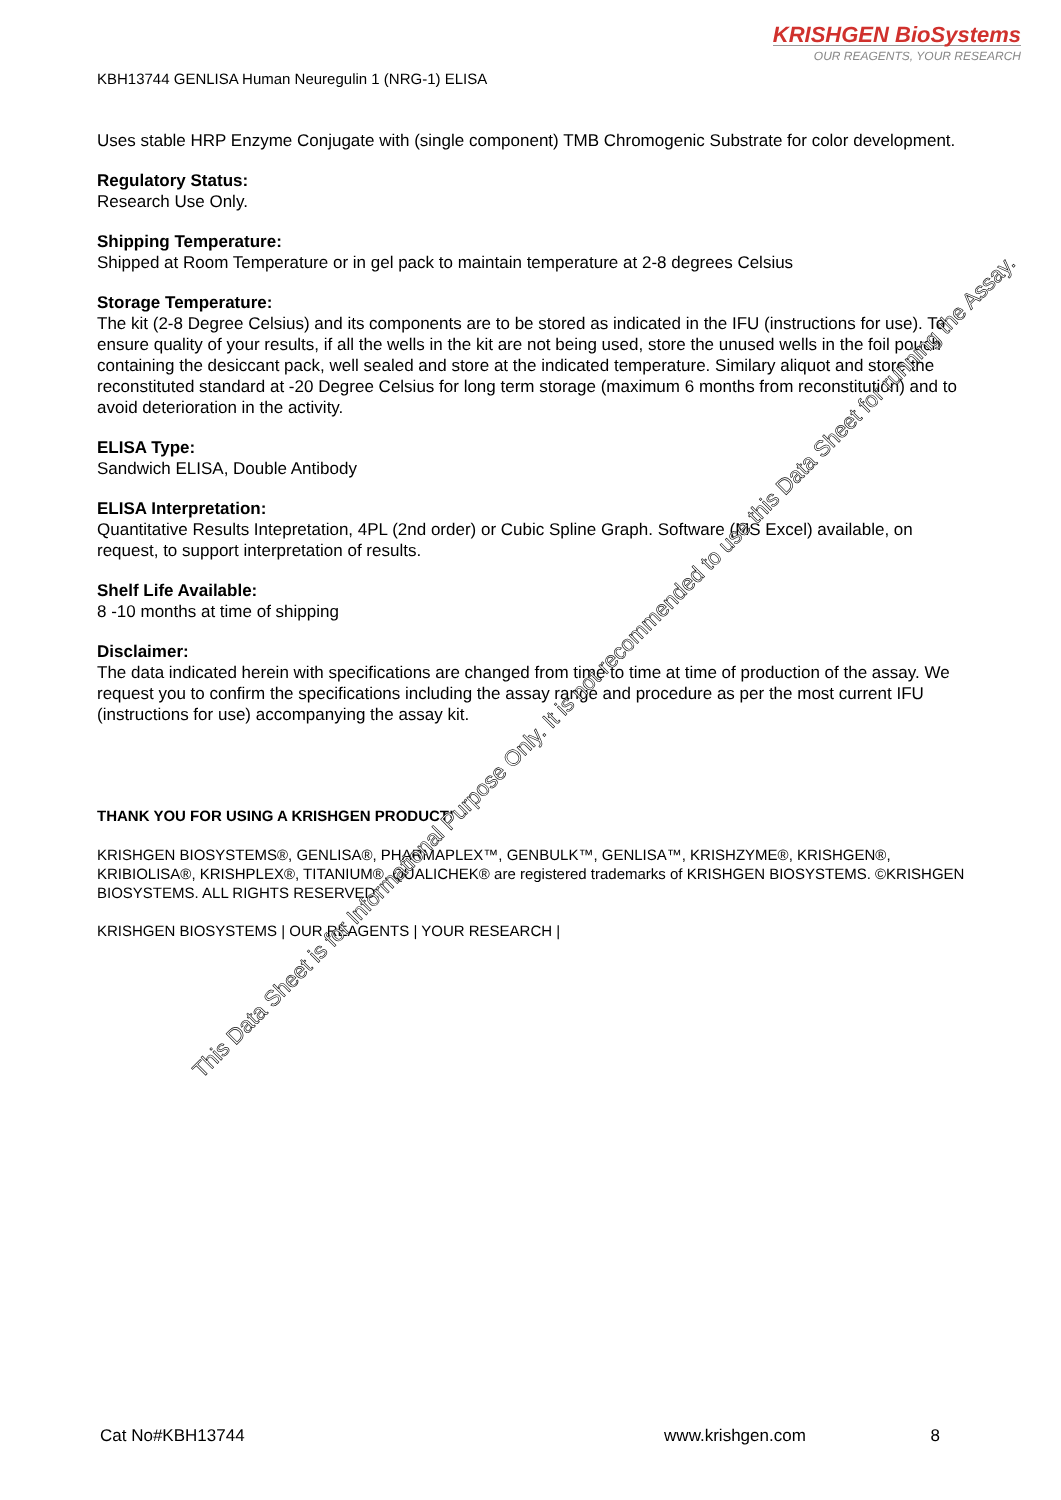KRISHGEN BioSystems
OUR REAGENTS, YOUR RESEARCH
KBH13744 GENLISA Human Neuregulin 1 (NRG-1) ELISA
Uses stable HRP Enzyme Conjugate with (single component) TMB Chromogenic Substrate for color development.
Regulatory Status:
Research Use Only.
Shipping Temperature:
Shipped at Room Temperature or in gel pack to maintain temperature at 2-8 degrees Celsius
Storage Temperature:
The kit (2-8 Degree Celsius) and its components are to be stored as indicated in the IFU (instructions for use). To ensure quality of your results, if all the wells in the kit are not being used, store the unused wells in the foil pouch containing the desiccant pack, well sealed and store at the indicated temperature. Similary aliquot and store the reconstituted standard at -20 Degree Celsius for long term storage (maximum 6 months from reconstitution) and to avoid deterioration in the activity.
ELISA Type:
Sandwich ELISA, Double Antibody
ELISA Interpretation:
Quantitative Results Intepretation, 4PL (2nd order) or Cubic Spline Graph. Software (MS Excel) available, on request, to support interpretation of results.
Shelf Life Available:
8 -10 months at time of shipping
Disclaimer:
The data indicated herein with specifications are changed from time to time at time of production of the assay. We request you to confirm the specifications including the assay range and procedure as per the most current IFU (instructions for use) accompanying the assay kit.
THANK YOU FOR USING A KRISHGEN PRODUCT!
KRISHGEN BIOSYSTEMS®, GENLISA®, PHARMAPLEX™, GENBULK™, GENLISA™, KRISHZYME®, KRISHGEN®, KRIBIOLISA®, KRISHPLEX®, TITANIUM®, QUALICHEK® are registered trademarks of KRISHGEN BIOSYSTEMS. ©KRISHGEN BIOSYSTEMS. ALL RIGHTS RESERVED.
KRISHGEN BIOSYSTEMS | OUR REAGENTS | YOUR RESEARCH |
This Data Sheet is for Informational Purpose Only. It is not recommended to use this Data Sheet for running the Assay.
Cat No#KBH13744 www.krishgen.com 8